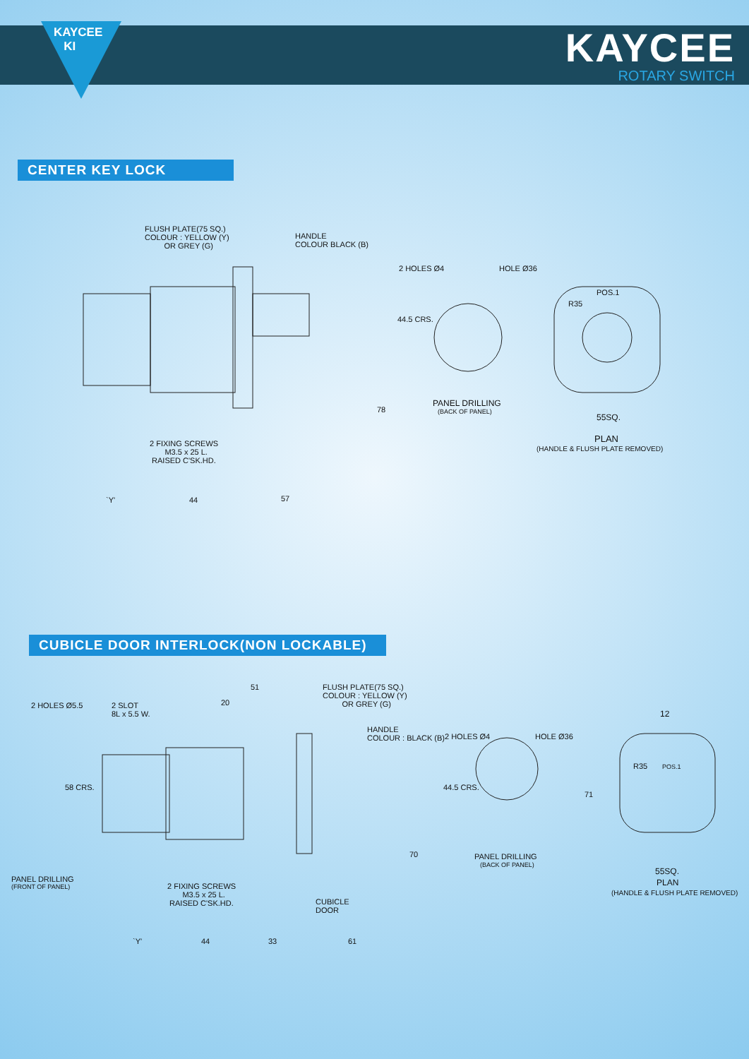KAYCEE
KI
KAYCEE
ROTARY SWITCH
CENTER KEY LOCK
FLUSH PLATE(75 SQ.) COLOUR : YELLOW (Y) OR GREY (G)
HANDLE COLOUR BLACK (B)
2 HOLES Ø4
HOLE Ø36
44.5 CRS.
POS.1
R35
78
PANEL DRILLING
(BACK OF PANEL)
55SQ.
PLAN
(HANDLE & FLUSH PLATE REMOVED)
2 FIXING SCREWS M3.5 x 25 L. RAISED C'SK.HD.
`Y'
44
57
CUBICLE DOOR INTERLOCK(NON LOCKABLE)
51
20
FLUSH PLATE(75 SQ.) COLOUR : YELLOW (Y) OR GREY (G)
2 HOLES Ø5.5
2 SLOT 8L x 5.5 W.
HANDLE COLOUR : BLACK (B)
2 HOLES Ø4
HOLE Ø36
12
POS.1
R35
58 CRS.
44.5 CRS.
71
70
PANEL DRILLING
(BACK OF PANEL)
55SQ.
PLAN
(HANDLE & FLUSH PLATE REMOVED)
PANEL DRILLING
(FRONT OF PANEL)
2 FIXING SCREWS M3.5 x 25 L. RAISED C'SK.HD.
CUBICLE DOOR
`Y'
44
33
61